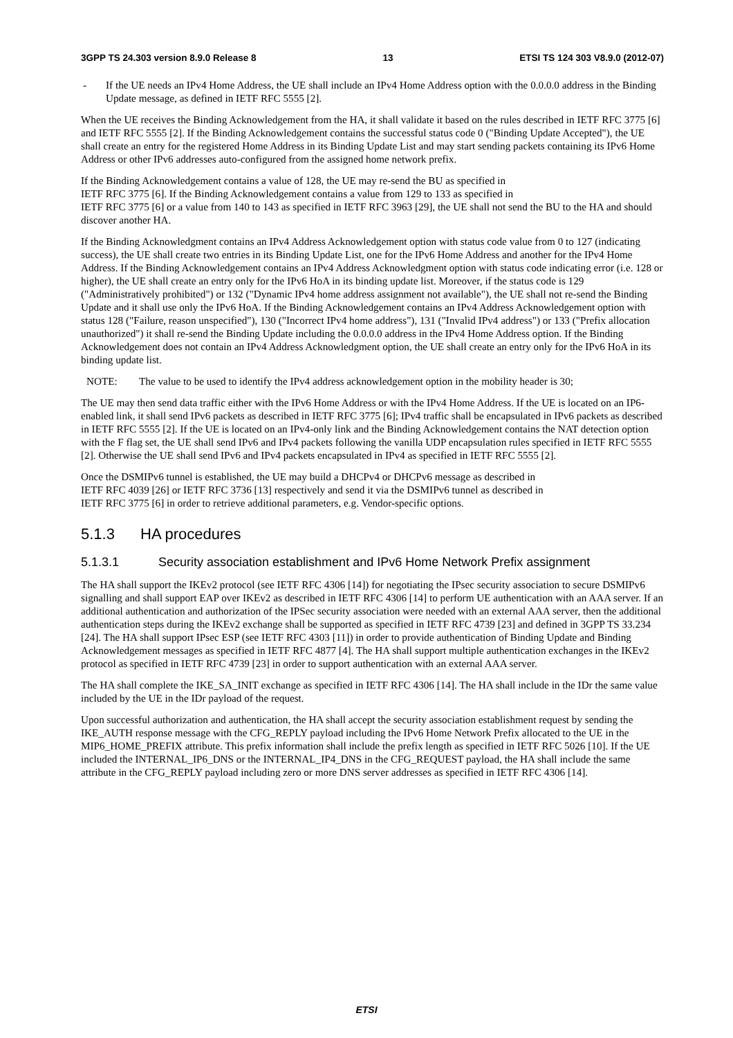3GPP TS 24.303 version 8.9.0 Release 8 13 ETSI TS 124 303 V8.9.0 (2012-07)
- If the UE needs an IPv4 Home Address, the UE shall include an IPv4 Home Address option with the 0.0.0.0 address in the Binding Update message, as defined in IETF RFC 5555 [2].
When the UE receives the Binding Acknowledgement from the HA, it shall validate it based on the rules described in IETF RFC 3775 [6] and IETF RFC 5555 [2]. If the Binding Acknowledgement contains the successful status code 0 ("Binding Update Accepted"), the UE shall create an entry for the registered Home Address in its Binding Update List and may start sending packets containing its IPv6 Home Address or other IPv6 addresses auto-configured from the assigned home network prefix.
If the Binding Acknowledgement contains a value of 128, the UE may re-send the BU as specified in
IETF RFC 3775 [6]. If the Binding Acknowledgement contains a value from 129 to 133 as specified in
IETF RFC 3775 [6] or a value from 140 to 143 as specified in IETF RFC 3963 [29], the UE shall not send the BU to the HA and should discover another HA.
If the Binding Acknowledgment contains an IPv4 Address Acknowledgement option with status code value from 0 to 127 (indicating success), the UE shall create two entries in its Binding Update List, one for the IPv6 Home Address and another for the IPv4 Home Address. If the Binding Acknowledgement contains an IPv4 Address Acknowledgment option with status code indicating error (i.e. 128 or higher), the UE shall create an entry only for the IPv6 HoA in its binding update list. Moreover, if the status code is 129 ("Administratively prohibited") or 132 ("Dynamic IPv4 home address assignment not available"), the UE shall not re-send the Binding Update and it shall use only the IPv6 HoA. If the Binding Acknowledgement contains an IPv4 Address Acknowledgement option with status 128 ("Failure, reason unspecified"), 130 ("Incorrect IPv4 home address"), 131 ("Invalid IPv4 address") or 133 ("Prefix allocation unauthorized") it shall re-send the Binding Update including the 0.0.0.0 address in the IPv4 Home Address option. If the Binding Acknowledgement does not contain an IPv4 Address Acknowledgment option, the UE shall create an entry only for the IPv6 HoA in its binding update list.
NOTE: The value to be used to identify the IPv4 address acknowledgement option in the mobility header is 30;
The UE may then send data traffic either with the IPv6 Home Address or with the IPv4 Home Address. If the UE is located on an IP6-enabled link, it shall send IPv6 packets as described in IETF RFC 3775 [6]; IPv4 traffic shall be encapsulated in IPv6 packets as described in IETF RFC 5555 [2]. If the UE is located on an IPv4-only link and the Binding Acknowledgement contains the NAT detection option with the F flag set, the UE shall send IPv6 and IPv4 packets following the vanilla UDP encapsulation rules specified in IETF RFC 5555 [2]. Otherwise the UE shall send IPv6 and IPv4 packets encapsulated in IPv4 as specified in IETF RFC 5555 [2].
Once the DSMIPv6 tunnel is established, the UE may build a DHCPv4 or DHCPv6 message as described in
IETF RFC 4039 [26] or IETF RFC 3736 [13] respectively and send it via the DSMIPv6 tunnel as described in
IETF RFC 3775 [6] in order to retrieve additional parameters, e.g. Vendor-specific options.
5.1.3 HA procedures
5.1.3.1 Security association establishment and IPv6 Home Network Prefix assignment
The HA shall support the IKEv2 protocol (see IETF RFC 4306 [14]) for negotiating the IPsec security association to secure DSMIPv6 signalling and shall support EAP over IKEv2 as described in IETF RFC 4306 [14] to perform UE authentication with an AAA server. If an additional authentication and authorization of the IPSec security association were needed with an external AAA server, then the additional authentication steps during the IKEv2 exchange shall be supported as specified in IETF RFC 4739 [23] and defined in 3GPP TS 33.234 [24]. The HA shall support IPsec ESP (see IETF RFC 4303 [11]) in order to provide authentication of Binding Update and Binding Acknowledgement messages as specified in IETF RFC 4877 [4]. The HA shall support multiple authentication exchanges in the IKEv2 protocol as specified in IETF RFC 4739 [23] in order to support authentication with an external AAA server.
The HA shall complete the IKE_SA_INIT exchange as specified in IETF RFC 4306 [14]. The HA shall include in the IDr the same value included by the UE in the IDr payload of the request.
Upon successful authorization and authentication, the HA shall accept the security association establishment request by sending the IKE_AUTH response message with the CFG_REPLY payload including the IPv6 Home Network Prefix allocated to the UE in the MIP6_HOME_PREFIX attribute. This prefix information shall include the prefix length as specified in IETF RFC 5026 [10]. If the UE included the INTERNAL_IP6_DNS or the INTERNAL_IP4_DNS in the CFG_REQUEST payload, the HA shall include the same attribute in the CFG_REPLY payload including zero or more DNS server addresses as specified in IETF RFC 4306 [14].
ETSI